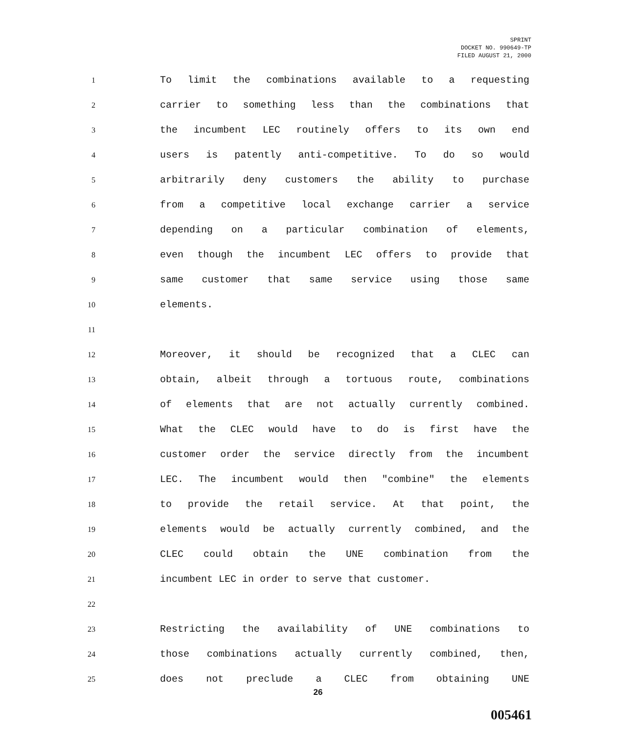SPRINT
DOCKET NO. 990649-TP
FILED AUGUST 21, 2000
1 To limit the combinations available to a requesting
2 carrier to something less than the combinations that
3 the incumbent LEC routinely offers to its own end
4 users is patently anti-competitive. To do so would
5 arbitrarily deny customers the ability to purchase
6 from a competitive local exchange carrier a service
7 depending on a particular combination of elements,
8 even though the incumbent LEC offers to provide that
9 same customer that same service using those same
10 elements.
11
12 Moreover, it should be recognized that a CLEC can
13 obtain, albeit through a tortuous route, combinations
14 of elements that are not actually currently combined.
15 What the CLEC would have to do is first have the
16 customer order the service directly from the incumbent
17 LEC. The incumbent would then "combine" the elements
18 to provide the retail service. At that point, the
19 elements would be actually currently combined, and the
20 CLEC could obtain the UNE combination from the
21 incumbent LEC in order to serve that customer.
22
23 Restricting the availability of UNE combinations to
24 those combinations actually currently combined, then,
25 does not preclude a CLEC from obtaining UNE
26
005461